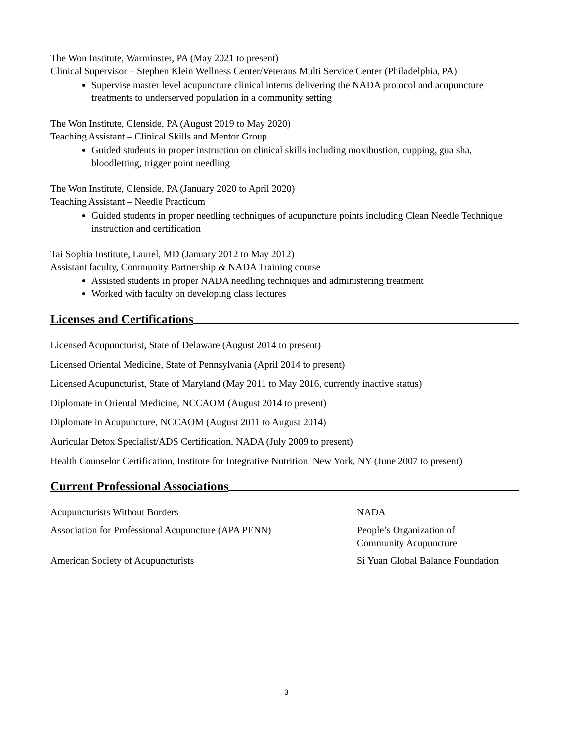The Won Institute, Warminster, PA (May 2021 to present)
Clinical Supervisor – Stephen Klein Wellness Center/Veterans Multi Service Center (Philadelphia, PA)
Supervise master level acupuncture clinical interns delivering the NADA protocol and acupuncture treatments to underserved population in a community setting
The Won Institute, Glenside, PA (August 2019 to May 2020)
Teaching Assistant – Clinical Skills and Mentor Group
Guided students in proper instruction on clinical skills including moxibustion, cupping, gua sha, bloodletting, trigger point needling
The Won Institute, Glenside, PA (January 2020 to April 2020)
Teaching Assistant – Needle Practicum
Guided students in proper needling techniques of acupuncture points including Clean Needle Technique instruction and certification
Tai Sophia Institute, Laurel, MD (January 2012 to May 2012)
Assistant faculty, Community Partnership & NADA Training course
Assisted students in proper NADA needling techniques and administering treatment
Worked with faculty on developing class lectures
Licenses and Certifications
Licensed Acupuncturist, State of Delaware (August 2014 to present)
Licensed Oriental Medicine, State of Pennsylvania (April 2014 to present)
Licensed Acupuncturist, State of Maryland (May 2011 to May 2016, currently inactive status)
Diplomate in Oriental Medicine, NCCAOM (August 2014 to present)
Diplomate in Acupuncture, NCCAOM (August 2011 to August 2014)
Auricular Detox Specialist/ADS Certification, NADA (July 2009 to present)
Health Counselor Certification, Institute for Integrative Nutrition, New York, NY (June 2007 to present)
Current Professional Associations
Acupuncturists Without Borders
NADA
Association for Professional Acupuncture (APA PENN)
People’s Organization of
Community Acupuncture
American Society of Acupuncturists
Si Yuan Global Balance Foundation
3